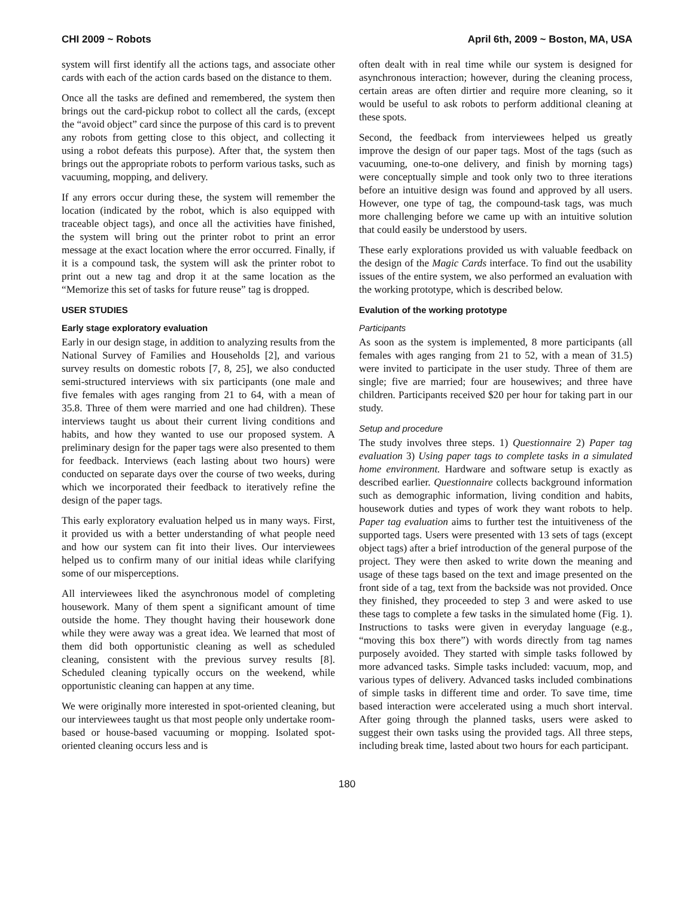CHI 2009 ~ Robots April 6th, 2009 ~ Boston, MA, USA
system will first identify all the actions tags, and associate other cards with each of the action cards based on the distance to them.
Once all the tasks are defined and remembered, the system then brings out the card-pickup robot to collect all the cards, (except the “avoid object” card since the purpose of this card is to prevent any robots from getting close to this object, and collecting it using a robot defeats this purpose). After that, the system then brings out the appropriate robots to perform various tasks, such as vacuuming, mopping, and delivery.
If any errors occur during these, the system will remember the location (indicated by the robot, which is also equipped with traceable object tags), and once all the activities have finished, the system will bring out the printer robot to print an error message at the exact location where the error occurred. Finally, if it is a compound task, the system will ask the printer robot to print out a new tag and drop it at the same location as the “Memorize this set of tasks for future reuse” tag is dropped.
USER STUDIES
Early stage exploratory evaluation
Early in our design stage, in addition to analyzing results from the National Survey of Families and Households [2], and various survey results on domestic robots [7, 8, 25], we also conducted semi-structured interviews with six participants (one male and five females with ages ranging from 21 to 64, with a mean of 35.8. Three of them were married and one had children). These interviews taught us about their current living conditions and habits, and how they wanted to use our proposed system. A preliminary design for the paper tags were also presented to them for feedback. Interviews (each lasting about two hours) were conducted on separate days over the course of two weeks, during which we incorporated their feedback to iteratively refine the design of the paper tags.
This early exploratory evaluation helped us in many ways. First, it provided us with a better understanding of what people need and how our system can fit into their lives. Our interviewees helped us to confirm many of our initial ideas while clarifying some of our misperceptions.
All interviewees liked the asynchronous model of completing housework. Many of them spent a significant amount of time outside the home. They thought having their housework done while they were away was a great idea. We learned that most of them did both opportunistic cleaning as well as scheduled cleaning, consistent with the previous survey results [8]. Scheduled cleaning typically occurs on the weekend, while opportunistic cleaning can happen at any time.
We were originally more interested in spot-oriented cleaning, but our interviewees taught us that most people only undertake room-based or house-based vacuuming or mopping. Isolated spot-oriented cleaning occurs less and is
often dealt with in real time while our system is designed for asynchronous interaction; however, during the cleaning process, certain areas are often dirtier and require more cleaning, so it would be useful to ask robots to perform additional cleaning at these spots.
Second, the feedback from interviewees helped us greatly improve the design of our paper tags. Most of the tags (such as vacuuming, one-to-one delivery, and finish by morning tags) were conceptually simple and took only two to three iterations before an intuitive design was found and approved by all users. However, one type of tag, the compound-task tags, was much more challenging before we came up with an intuitive solution that could easily be understood by users.
These early explorations provided us with valuable feedback on the design of the Magic Cards interface. To find out the usability issues of the entire system, we also performed an evaluation with the working prototype, which is described below.
Evalution of the working prototype
Participants
As soon as the system is implemented, 8 more participants (all females with ages ranging from 21 to 52, with a mean of 31.5) were invited to participate in the user study. Three of them are single; five are married; four are housewives; and three have children. Participants received $20 per hour for taking part in our study.
Setup and procedure
The study involves three steps. 1) Questionnaire 2) Paper tag evaluation 3) Using paper tags to complete tasks in a simulated home environment. Hardware and software setup is exactly as described earlier. Questionnaire collects background information such as demographic information, living condition and habits, housework duties and types of work they want robots to help. Paper tag evaluation aims to further test the intuitiveness of the supported tags. Users were presented with 13 sets of tags (except object tags) after a brief introduction of the general purpose of the project. They were then asked to write down the meaning and usage of these tags based on the text and image presented on the front side of a tag, text from the backside was not provided. Once they finished, they proceeded to step 3 and were asked to use these tags to complete a few tasks in the simulated home (Fig. 1). Instructions to tasks were given in everyday language (e.g., “moving this box there”) with words directly from tag names purposely avoided. They started with simple tasks followed by more advanced tasks. Simple tasks included: vacuum, mop, and various types of delivery. Advanced tasks included combinations of simple tasks in different time and order. To save time, time based interaction were accelerated using a much short interval. After going through the planned tasks, users were asked to suggest their own tasks using the provided tags. All three steps, including break time, lasted about two hours for each participant.
180